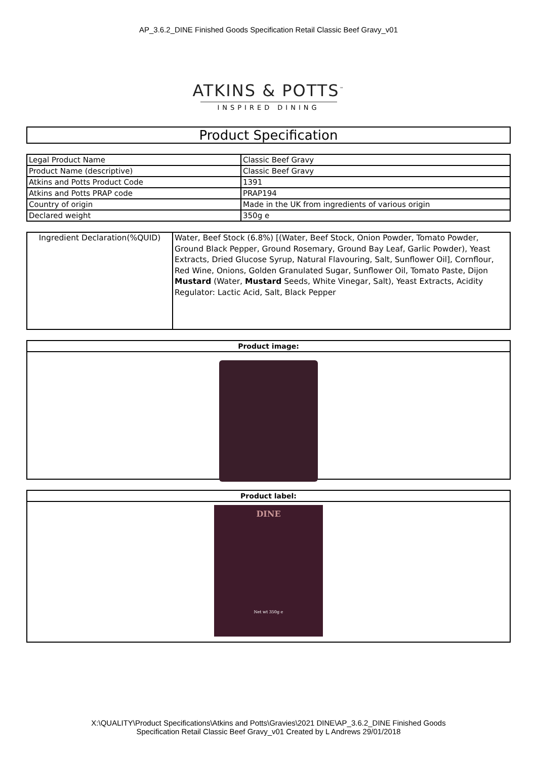AP_3.6.2_DINE Finished Goods Specification Retail Classic Beef Gravy_v01
ATKINS & POTTS<sup>™</sup>
INSPIRED DINING
Product Specification
| Legal Product Name | Classic Beef Gravy |
| Product Name (descriptive) | Classic Beef Gravy |
| Atkins and Potts Product Code | 1391 |
| Atkins and Potts PRAP code | PRAP194 |
| Country of origin | Made in the UK from ingredients of various origin |
| Declared weight | 350g e |
| Ingredient Declaration(%QUID) | Water, Beef Stock (6.8%) [(Water, Beef Stock, Onion Powder, Tomato Powder, Ground Black Pepper, Ground Rosemary, Ground Bay Leaf, Garlic Powder), Yeast Extracts, Dried Glucose Syrup, Natural Flavouring, Salt, Sunflower Oil], Cornflour, Red Wine, Onions, Golden Granulated Sugar, Sunflower Oil, Tomato Paste, Dijon Mustard (Water, Mustard Seeds, White Vinegar, Salt), Yeast Extracts, Acidity Regulator: Lactic Acid, Salt, Black Pepper |
Product image:
Product label:
DINE
Net wt 350g ℮
X:\QUALITY\Product Specifications\Atkins and Potts\Gravies\2021 DINE\AP_3.6.2_DINE Finished Goods
Specification Retail Classic Beef Gravy_v01 Created by L Andrews 29/01/2018